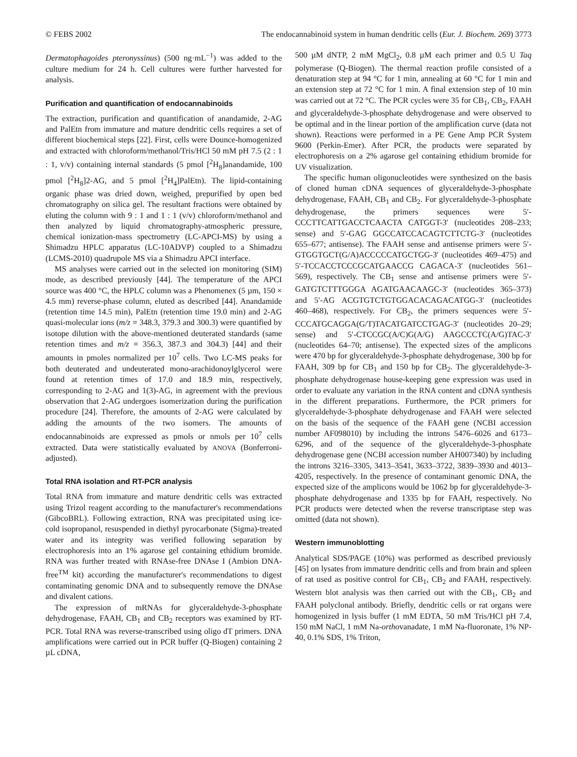© FEBS 2002 The endocannabinoid system in human dendritic cells (Eur. J. Biochem. 269) 3773
Dermatophagoides pteronyssinus) (500 ng·mL<sup>−1</sup>) was added to the culture medium for 24 h. Cell cultures were further harvested for analysis.
Purification and quantification of endocannabinoids
The extraction, purification and quantification of anandamide, 2-AG and PalEtn from immature and mature dendritic cells requires a set of different biochemical steps [22]. First, cells were Dounce-homogenized and extracted with chloroform/methanol/Tris/HCl 50 mM pH 7.5 (2 : 1 : 1, v/v) containing internal standards (5 pmol [<sup>2</sup>H<sub>8</sub>]anandamide, 100 pmol [<sup>2</sup>H<sub>8</sub>]2-AG, and 5 pmol [<sup>2</sup>H<sub>4</sub>]PalEtn). The lipid-containing organic phase was dried down, weighed, prepurified by open bed chromatography on silica gel. The resultant fractions were obtained by eluting the column with 9 : 1 and 1 : 1 (v/v) chloroform/methanol and then analyzed by liquid chromatography-atmospheric pressure, chemical ionization-mass spectrometry (LC-APCI-MS) by using a Shimadzu HPLC apparatus (LC-10ADVP) coupled to a Shimadzu (LCMS-2010) quadrupole MS via a Shimadzu APCI interface.
MS analyses were carried out in the selected ion monitoring (SIM) mode, as described previously [44]. The temperature of the APCI source was 400 °C, the HPLC column was a Phenomenex (5 µm, 150 × 4.5 mm) reverse-phase column, eluted as described [44]. Anandamide (retention time 14.5 min), PalEtn (retention time 19.0 min) and 2-AG quasi-molecular ions (m/z = 348.3, 379.3 and 300.3) were quantified by isotope dilution with the above-mentioned deuterated standards (same retention times and m/z = 356.3, 387.3 and 304.3) [44] and their amounts in pmoles normalized per 10<sup>7</sup> cells. Two LC-MS peaks for both deuterated and undeuterated mono-arachidonoylglycerol were found at retention times of 17.0 and 18.9 min, respectively, corresponding to 2-AG and 1(3)-AG, in agreement with the previous observation that 2-AG undergoes isomerization during the purification procedure [24]. Therefore, the amounts of 2-AG were calculated by adding the amounts of the two isomers. The amounts of endocannabinoids are expressed as pmols or nmols per 10<sup>7</sup> cells extracted. Data were statistically evaluated by ANOVA (Bonferroni-adjusted).
Total RNA isolation and RT-PCR analysis
Total RNA from immature and mature dendritic cells was extracted using Trizol reagent according to the manufacturer's recommendations (GibcoBRL). Following extraction, RNA was precipitated using ice-cold isopropanol, resuspended in diethyl pyrocarbonate (Sigma)-treated water and its integrity was verified following separation by electrophoresis into an 1% agarose gel containing ethidium bromide. RNA was further treated with RNAse-free DNAse I (Ambion DNA-free<sup>TM</sup> kit) according the manufacturer's recommendations to digest contaminating genomic DNA and to subsequently remove the DNAse and divalent cations.
The expression of mRNAs for glyceraldehyde-3-phosphate dehydrogenase, FAAH, CB<sub>1</sub> and CB<sub>2</sub> receptors was examined by RT-PCR. Total RNA was reverse-transcribed using oligo dT primers. DNA amplifications were carried out in PCR buffer (Q-Biogen) containing 2 µL cDNA,
500 µM dNTP, 2 mM MgCl<sub>2</sub>, 0.8 µM each primer and 0.5 U Taq polymerase (Q-Biogen). The thermal reaction profile consisted of a denaturation step at 94 °C for 1 min, annealing at 60 °C for 1 min and an extension step at 72 °C for 1 min. A final extension step of 10 min was carried out at 72 °C. The PCR cycles were 35 for CB<sub>1</sub>, CB<sub>2</sub>, FAAH and glyceraldehyde-3-phosphate dehydrogenase and were observed to be optimal and in the linear portion of the amplification curve (data not shown). Reactions were performed in a PE Gene Amp PCR System 9600 (Perkin-Emer). After PCR, the products were separated by electrophoresis on a 2% agarose gel containing ethidium bromide for UV visualization.
The specific human oligonucleotides were synthesized on the basis of cloned human cDNA sequences of glyceraldehyde-3-phosphate dehydrogenase, FAAH, CB<sub>1</sub> and CB<sub>2</sub>. For glyceraldehyde-3-phosphate dehydrogenase, the primers sequences were 5′-CCCTTCATTGACCTCAACTA CATGGT-3′ (nucleotides 208–233; sense) and 5′-GAG GGCCATCCACAGTCTTCTG-3′ (nucleotides 655–677; antisense). The FAAH sense and antisense primers were 5′-GTGGTGCT(G/A)ACCCCCATGCTGG-3′ (nucleotides 469–475) and 5′-TCCACCTCCCGCATGAACCG CAGACA-3′ (nucleotides 561–569), respectively. The CB<sub>1</sub> sense and antisense primers were 5′-GATGTCTTTGGGA AGATGAACAAGC-3′ (nucleotides 365–373) and 5′-AG ACGTGTCTGTGGACACAGACATGG-3′ (nucleotides 460–468), respectively. For CB<sub>2</sub>, the primers sequences were 5′-CCCATGCAGGA(G/T)TACATGATCCTGAG-3′ (nucleotides 20–29; sense) and 5′-CTCCGC(A/C)G(A/G) AAGCCCTC(A/G)TAC-3′ (nucleotides 64–70; antisense). The expected sizes of the amplicons were 470 bp for glyceraldehyde-3-phosphate dehydrogenase, 300 bp for FAAH, 309 bp for CB<sub>1</sub> and 150 bp for CB<sub>2</sub>. The glyceraldehyde-3-phosphate dehydrogenase house-keeping gene expression was used in order to evaluate any variation in the RNA content and cDNA synthesis in the different preparations. Furthermore, the PCR primers for glyceraldehyde-3-phosphate dehydrogenase and FAAH were selected on the basis of the sequence of the FAAH gene (NCBI accession number AF098010) by including the introns 5476–6026 and 6173–6296, and of the sequence of the glyceraldehyde-3-phosphate dehydrogenase gene (NCBI accession number AH007340) by including the introns 3216–3305, 3413–3541, 3633–3722, 3839–3930 and 4013–4205, respectively. In the presence of contaminant genomic DNA, the expected size of the amplicons would be 1062 bp for glyceraldehyde-3-phosphate dehydrogenase and 1335 bp for FAAH, respectively. No PCR products were detected when the reverse transcriptase step was omitted (data not shown).
Western immunoblotting
Analytical SDS/PAGE (10%) was performed as described previously [45] on lysates from immature dendritic cells and from brain and spleen of rat used as positive control for CB<sub>1</sub>, CB<sub>2</sub> and FAAH, respectively. Western blot analysis was then carried out with the CB<sub>1</sub>, CB<sub>2</sub> and FAAH polyclonal antibody. Briefly, dendritic cells or rat organs were homogenized in lysis buffer (1 mM EDTA, 50 mM Tris/HCl pH 7.4, 150 mM NaCl, 1 mM Na-orthovanadate, 1 mM Na-fluoronate, 1% NP-40, 0.1% SDS, 1% Triton,